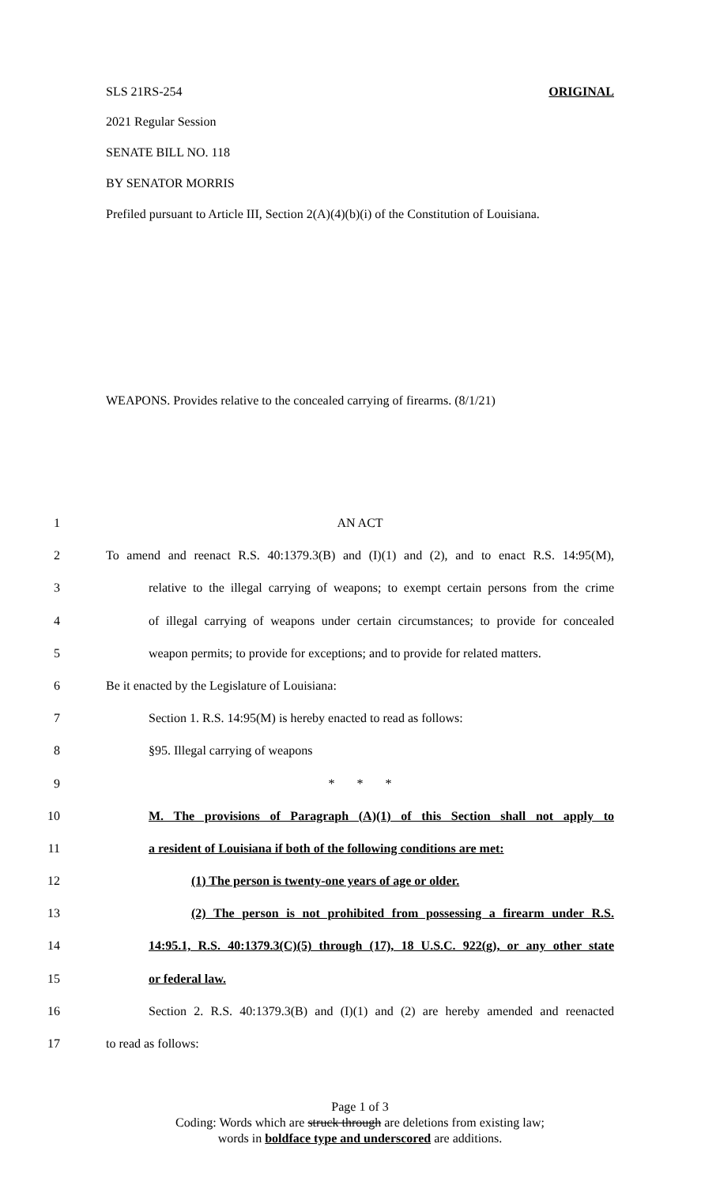SLS 21RS-254 ORIGINAL
2021 Regular Session
SENATE BILL NO. 118
BY SENATOR MORRIS
Prefiled pursuant to Article III, Section 2(A)(4)(b)(i) of the Constitution of Louisiana.
WEAPONS. Provides relative to the concealed carrying of firearms. (8/1/21)
1 AN ACT
2 To amend and reenact R.S. 40:1379.3(B) and (I)(1) and (2), and to enact R.S. 14:95(M),
3 relative to the illegal carrying of weapons; to exempt certain persons from the crime
4 of illegal carrying of weapons under certain circumstances; to provide for concealed
5 weapon permits; to provide for exceptions; and to provide for related matters.
6 Be it enacted by the Legislature of Louisiana:
7 Section 1. R.S. 14:95(M) is hereby enacted to read as follows:
8 §95. Illegal carrying of weapons
9 * * *
10 M. The provisions of Paragraph (A)(1) of this Section shall not apply to
11 a resident of Louisiana if both of the following conditions are met:
12 (1) The person is twenty-one years of age or older.
13 (2) The person is not prohibited from possessing a firearm under R.S.
14 14:95.1, R.S. 40:1379.3(C)(5) through (17), 18 U.S.C. 922(g), or any other state
15 or federal law.
16 Section 2. R.S. 40:1379.3(B) and (I)(1) and (2) are hereby amended and reenacted
17 to read as follows:
Page 1 of 3
Coding: Words which are struck through are deletions from existing law;
words in boldface type and underscored are additions.